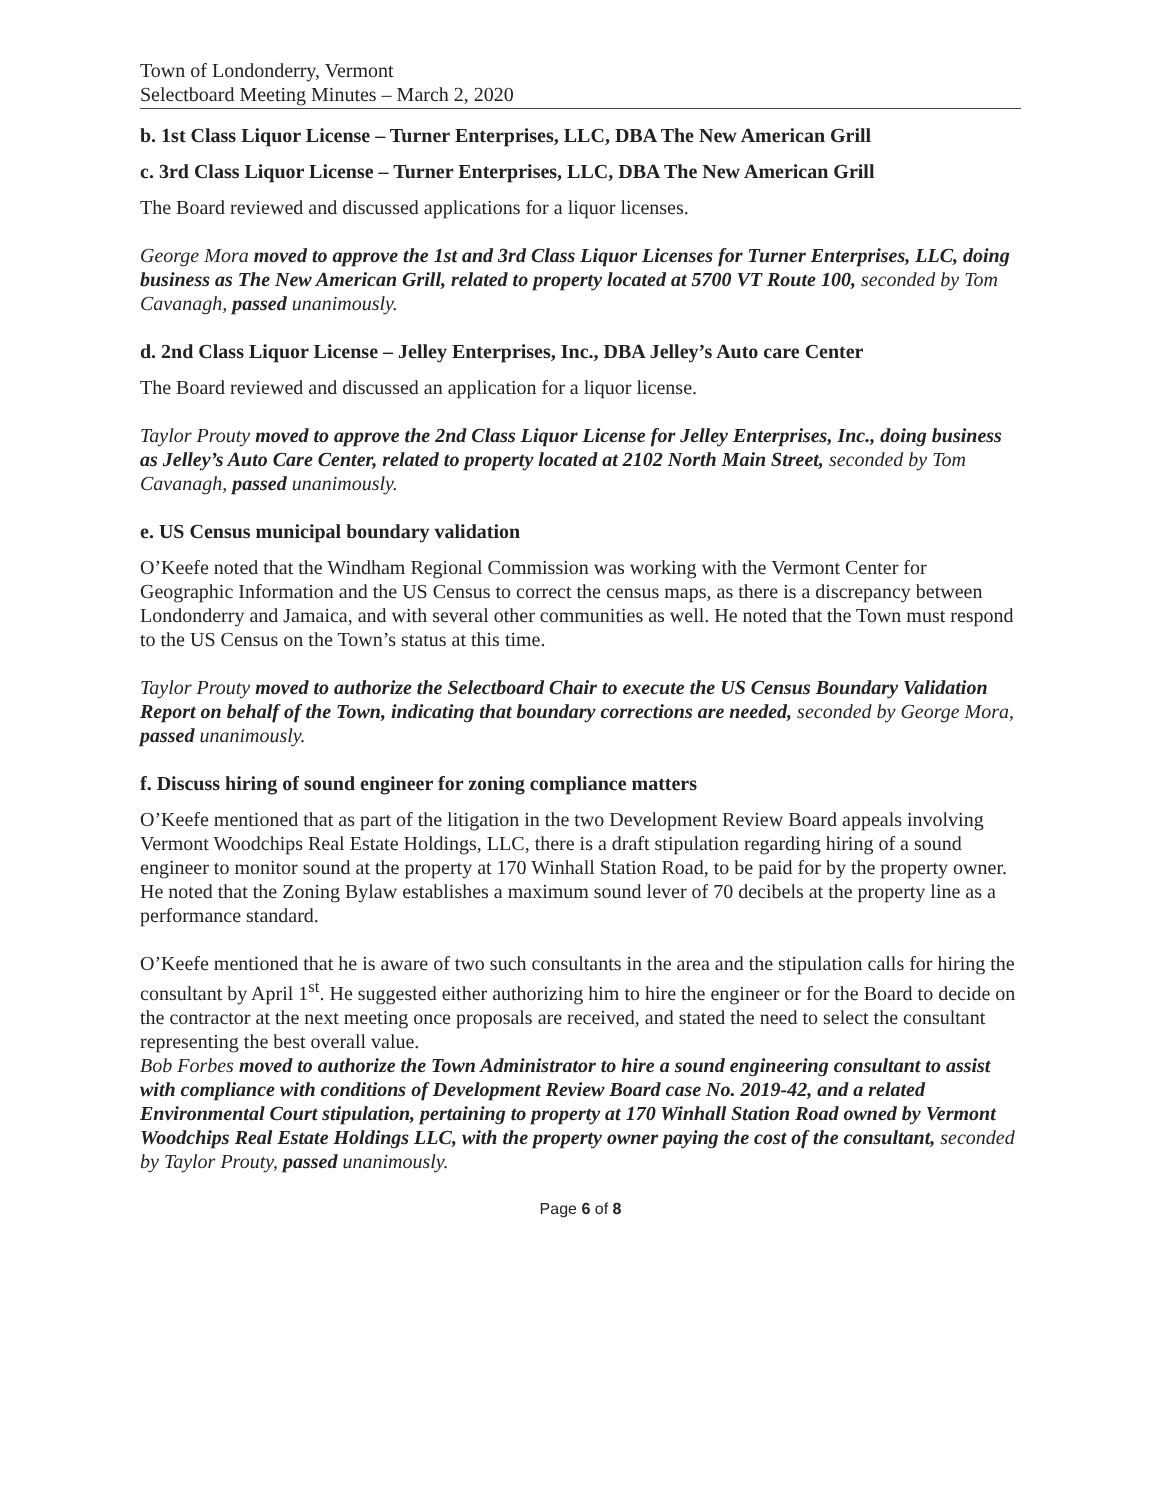Town of Londonderry, Vermont
Selectboard Meeting Minutes – March 2, 2020
b. 1st Class Liquor License – Turner Enterprises, LLC, DBA The New American Grill
c. 3rd Class Liquor License – Turner Enterprises, LLC, DBA The New American Grill
The Board reviewed and discussed applications for a liquor licenses.
George Mora moved to approve the 1st and 3rd Class Liquor Licenses for Turner Enterprises, LLC, doing business as The New American Grill, related to property located at 5700 VT Route 100, seconded by Tom Cavanagh, passed unanimously.
d. 2nd Class Liquor License – Jelley Enterprises, Inc., DBA Jelley’s Auto care Center
The Board reviewed and discussed an application for a liquor license.
Taylor Prouty moved to approve the 2nd Class Liquor License for Jelley Enterprises, Inc., doing business as Jelley’s Auto Care Center, related to property located at 2102 North Main Street, seconded by Tom Cavanagh, passed unanimously.
e. US Census municipal boundary validation
O’Keefe noted that the Windham Regional Commission was working with the Vermont Center for Geographic Information and the US Census to correct the census maps, as there is a discrepancy between Londonderry and Jamaica, and with several other communities as well. He noted that the Town must respond to the US Census on the Town’s status at this time.
Taylor Prouty moved to authorize the Selectboard Chair to execute the US Census Boundary Validation Report on behalf of the Town, indicating that boundary corrections are needed, seconded by George Mora, passed unanimously.
f. Discuss hiring of sound engineer for zoning compliance matters
O’Keefe mentioned that as part of the litigation in the two Development Review Board appeals involving Vermont Woodchips Real Estate Holdings, LLC, there is a draft stipulation regarding hiring of a sound engineer to monitor sound at the property at 170 Winhall Station Road, to be paid for by the property owner. He noted that the Zoning Bylaw establishes a maximum sound lever of 70 decibels at the property line as a performance standard.
O’Keefe mentioned that he is aware of two such consultants in the area and the stipulation calls for hiring the consultant by April 1<sup>st</sup>. He suggested either authorizing him to hire the engineer or for the Board to decide on the contractor at the next meeting once proposals are received, and stated the need to select the consultant representing the best overall value.
Bob Forbes moved to authorize the Town Administrator to hire a sound engineering consultant to assist with compliance with conditions of Development Review Board case No. 2019-42, and a related Environmental Court stipulation, pertaining to property at 170 Winhall Station Road owned by Vermont Woodchips Real Estate Holdings LLC, with the property owner paying the cost of the consultant, seconded by Taylor Prouty, passed unanimously.
Page 6 of 8